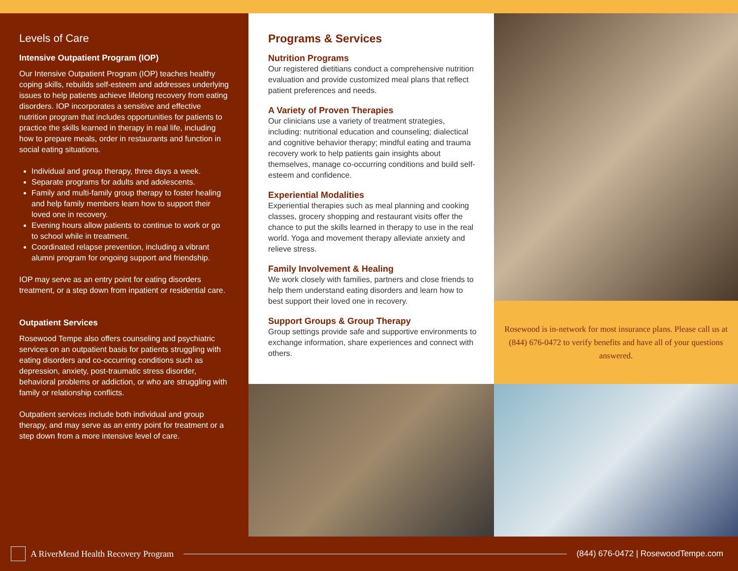Levels of Care
Intensive Outpatient Program (IOP)
Our Intensive Outpatient Program (IOP) teaches healthy coping skills, rebuilds self-esteem and addresses underlying issues to help patients achieve lifelong recovery from eating disorders. IOP incorporates a sensitive and effective nutrition program that includes opportunities for patients to practice the skills learned in therapy in real life, including how to prepare meals, order in restaurants and function in social eating situations.
Individual and group therapy, three days a week.
Separate programs for adults and adolescents.
Family and multi-family group therapy to foster healing and help family members learn how to support their loved one in recovery.
Evening hours allow patients to continue to work or go to school while in treatment.
Coordinated relapse prevention, including a vibrant alumni program for ongoing support and friendship.
IOP may serve as an entry point for eating disorders treatment, or a step down from inpatient or residential care.
Outpatient Services
Rosewood Tempe also offers counseling and psychiatric services on an outpatient basis for patients struggling with eating disorders and co-occurring conditions such as depression, anxiety, post-traumatic stress disorder, behavioral problems or addiction, or who are struggling with family or relationship conflicts.
Outpatient services include both individual and group therapy, and may serve as an entry point for treatment or a step down from a more intensive level of care.
Programs & Services
Nutrition Programs
Our registered dietitians conduct a comprehensive nutrition evaluation and provide customized meal plans that reflect patient preferences and needs.
A Variety of Proven Therapies
Our clinicians use a variety of treatment strategies, including: nutritional education and counseling; dialectical and cognitive behavior therapy; mindful eating and trauma recovery work to help patients gain insights about themselves, manage co-occurring conditions and build self-esteem and confidence.
Experiential Modalities
Experiential therapies such as meal planning and cooking classes, grocery shopping and restaurant visits offer the chance to put the skills learned in therapy to use in the real world. Yoga and movement therapy alleviate anxiety and relieve stress.
Family Involvement & Healing
We work closely with families, partners and close friends to help them understand eating disorders and learn how to best support their loved one in recovery.
Support Groups & Group Therapy
Group settings provide safe and supportive environments to exchange information, share experiences and connect with others.
Rosewood is in-network for most insurance plans. Please call us at (844) 676-0472 to verify benefits and have all of your questions answered.
A RiverMend Health Recovery Program
(844) 676-0472 | RosewoodTempe.com